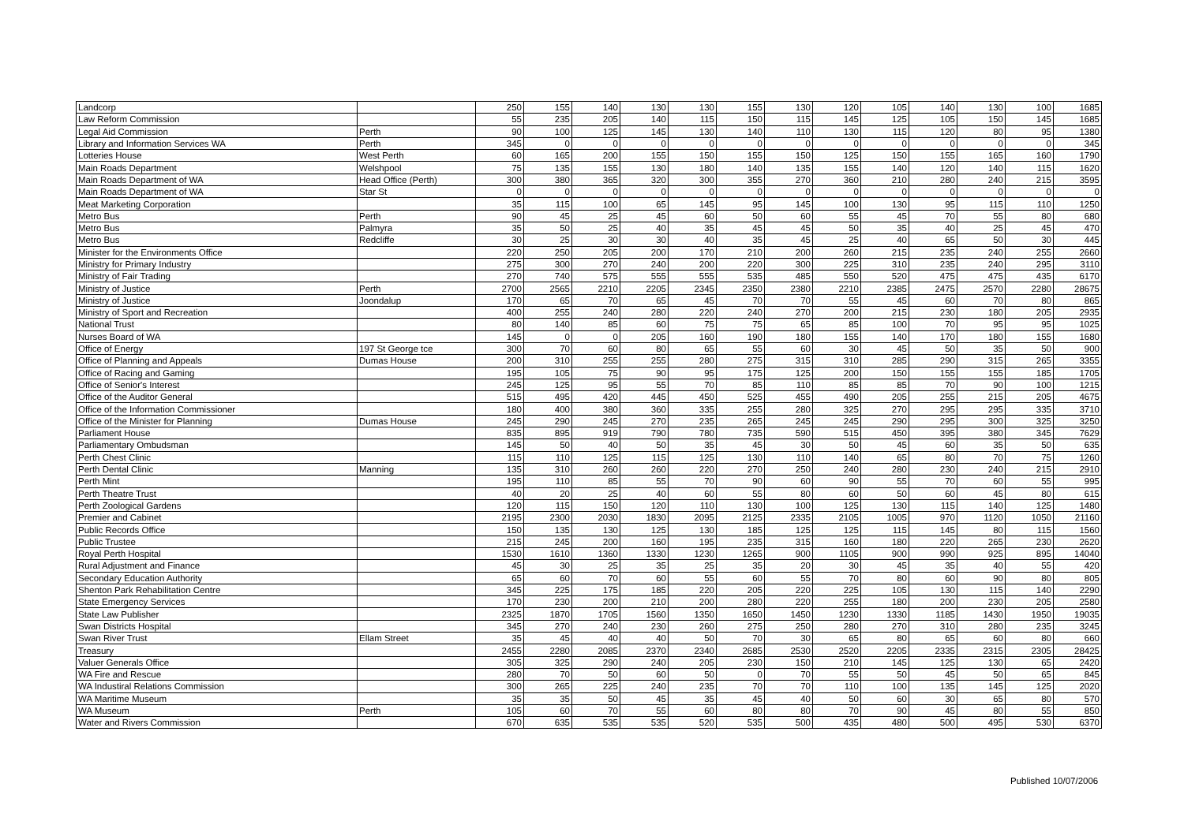| Landcorp | | 250 | 155 | 140 | 130 | 130 | 155 | 130 | 120 | 105 | 140 | 130 | 100 | 1685 |
| Law Reform Commission | | 55 | 235 | 205 | 140 | 115 | 150 | 115 | 145 | 125 | 105 | 150 | 145 | 1685 |
| Legal Aid Commission | Perth | 90 | 100 | 125 | 145 | 130 | 140 | 110 | 130 | 115 | 120 | 80 | 95 | 1380 |
| Library and Information Services WA | Perth | 345 | 0 | 0 | 0 | 0 | 0 | 0 | 0 | 0 | 0 | 0 | 0 | 345 |
| Lotteries House | West Perth | 60 | 165 | 200 | 155 | 150 | 155 | 150 | 125 | 150 | 155 | 165 | 160 | 1790 |
| Main Roads Department | Welshpool | 75 | 135 | 155 | 130 | 180 | 140 | 135 | 155 | 140 | 120 | 140 | 115 | 1620 |
| Main Roads Department of WA | Head Office (Perth) | 300 | 380 | 365 | 320 | 300 | 355 | 270 | 360 | 210 | 280 | 240 | 215 | 3595 |
| Main Roads Department of WA | Star St | 0 | 0 | 0 | 0 | 0 | 0 | 0 | 0 | 0 | 0 | 0 | 0 | 0 |
| Meat Marketing Corporation | | 35 | 115 | 100 | 65 | 145 | 95 | 145 | 100 | 130 | 95 | 115 | 110 | 1250 |
| Metro Bus | Perth | 90 | 45 | 25 | 45 | 60 | 50 | 60 | 55 | 45 | 70 | 55 | 80 | 680 |
| Metro Bus | Palmyra | 35 | 50 | 25 | 40 | 35 | 45 | 45 | 50 | 35 | 40 | 25 | 45 | 470 |
| Metro Bus | Redcliffe | 30 | 25 | 30 | 30 | 40 | 35 | 45 | 25 | 40 | 65 | 50 | 30 | 445 |
| Minister for the Environments Office | | 220 | 250 | 205 | 200 | 170 | 210 | 200 | 260 | 215 | 235 | 240 | 255 | 2660 |
| Ministry for Primary Industry | | 275 | 300 | 270 | 240 | 200 | 220 | 300 | 225 | 310 | 235 | 240 | 295 | 3110 |
| Ministry of Fair Trading | | 270 | 740 | 575 | 555 | 555 | 535 | 485 | 550 | 520 | 475 | 475 | 435 | 6170 |
| Ministry of Justice | Perth | 2700 | 2565 | 2210 | 2205 | 2345 | 2350 | 2380 | 2210 | 2385 | 2475 | 2570 | 2280 | 28675 |
| Ministry of Justice | Joondalup | 170 | 65 | 70 | 65 | 45 | 70 | 70 | 55 | 45 | 60 | 70 | 80 | 865 |
| Ministry of Sport and Recreation | | 400 | 255 | 240 | 280 | 220 | 240 | 270 | 200 | 215 | 230 | 180 | 205 | 2935 |
| National Trust | | 80 | 140 | 85 | 60 | 75 | 75 | 65 | 85 | 100 | 70 | 95 | 95 | 1025 |
| Nurses Board of WA | | 145 | 0 | 0 | 205 | 160 | 190 | 180 | 155 | 140 | 170 | 180 | 155 | 1680 |
| Office of Energy | 197 St George tce | 300 | 70 | 60 | 80 | 65 | 55 | 60 | 30 | 45 | 50 | 35 | 50 | 900 |
| Office of Planning and Appeals | Dumas House | 200 | 310 | 255 | 255 | 280 | 275 | 315 | 310 | 285 | 290 | 315 | 265 | 3355 |
| Office of Racing and Gaming | | 195 | 105 | 75 | 90 | 95 | 175 | 125 | 200 | 150 | 155 | 155 | 185 | 1705 |
| Office of Senior's Interest | | 245 | 125 | 95 | 55 | 70 | 85 | 110 | 85 | 85 | 70 | 90 | 100 | 1215 |
| Office of the Auditor General | | 515 | 495 | 420 | 445 | 450 | 525 | 455 | 490 | 205 | 255 | 215 | 205 | 4675 |
| Office of the Information Commissioner | | 180 | 400 | 380 | 360 | 335 | 255 | 280 | 325 | 270 | 295 | 295 | 335 | 3710 |
| Office of the Minister for Planning | Dumas House | 245 | 290 | 245 | 270 | 235 | 265 | 245 | 245 | 290 | 295 | 300 | 325 | 3250 |
| Parliament House | | 835 | 895 | 919 | 790 | 780 | 735 | 590 | 515 | 450 | 395 | 380 | 345 | 7629 |
| Parliamentary Ombudsman | | 145 | 50 | 40 | 50 | 35 | 45 | 30 | 50 | 45 | 60 | 35 | 50 | 635 |
| Perth Chest Clinic | | 115 | 110 | 125 | 115 | 125 | 130 | 110 | 140 | 65 | 80 | 70 | 75 | 1260 |
| Perth Dental Clinic | Manning | 135 | 310 | 260 | 260 | 220 | 270 | 250 | 240 | 280 | 230 | 240 | 215 | 2910 |
| Perth Mint | | 195 | 110 | 85 | 55 | 70 | 90 | 60 | 90 | 55 | 70 | 60 | 55 | 995 |
| Perth Theatre Trust | | 40 | 20 | 25 | 40 | 60 | 55 | 80 | 60 | 50 | 60 | 45 | 80 | 615 |
| Perth Zoological Gardens | | 120 | 115 | 150 | 120 | 110 | 130 | 100 | 125 | 130 | 115 | 140 | 125 | 1480 |
| Premier and Cabinet | | 2195 | 2300 | 2030 | 1830 | 2095 | 2125 | 2335 | 2105 | 1005 | 970 | 1120 | 1050 | 21160 |
| Public Records Office | | 150 | 135 | 130 | 125 | 130 | 185 | 125 | 125 | 115 | 145 | 80 | 115 | 1560 |
| Public Trustee | | 215 | 245 | 200 | 160 | 195 | 235 | 315 | 160 | 180 | 220 | 265 | 230 | 2620 |
| Royal Perth Hospital | | 1530 | 1610 | 1360 | 1330 | 1230 | 1265 | 900 | 1105 | 900 | 990 | 925 | 895 | 14040 |
| Rural Adjustment and Finance | | 45 | 30 | 25 | 35 | 25 | 35 | 20 | 30 | 45 | 35 | 40 | 55 | 420 |
| Secondary Education Authority | | 65 | 60 | 70 | 60 | 55 | 60 | 55 | 70 | 80 | 60 | 90 | 80 | 805 |
| Shenton Park Rehabilitation Centre | | 345 | 225 | 175 | 185 | 220 | 205 | 220 | 225 | 105 | 130 | 115 | 140 | 2290 |
| State Emergency Services | | 170 | 230 | 200 | 210 | 200 | 280 | 220 | 255 | 180 | 200 | 230 | 205 | 2580 |
| State Law Publisher | | 2325 | 1870 | 1705 | 1560 | 1350 | 1650 | 1450 | 1230 | 1330 | 1185 | 1430 | 1950 | 19035 |
| Swan Districts Hospital | | 345 | 270 | 240 | 230 | 260 | 275 | 250 | 280 | 270 | 310 | 280 | 235 | 3245 |
| Swan River Trust | Ellam Street | 35 | 45 | 40 | 40 | 50 | 70 | 30 | 65 | 80 | 65 | 60 | 80 | 660 |
| Treasury | | 2455 | 2280 | 2085 | 2370 | 2340 | 2685 | 2530 | 2520 | 2205 | 2335 | 2315 | 2305 | 28425 |
| Valuer Generals Office | | 305 | 325 | 290 | 240 | 205 | 230 | 150 | 210 | 145 | 125 | 130 | 65 | 2420 |
| WA Fire and Rescue | | 280 | 70 | 50 | 60 | 50 | 0 | 70 | 55 | 50 | 45 | 50 | 65 | 845 |
| WA Industiral Relations Commission | | 300 | 265 | 225 | 240 | 235 | 70 | 70 | 110 | 100 | 135 | 145 | 125 | 2020 |
| WA Maritime Museum | | 35 | 35 | 50 | 45 | 35 | 45 | 40 | 50 | 60 | 30 | 65 | 80 | 570 |
| WA Museum | Perth | 105 | 60 | 70 | 55 | 60 | 80 | 80 | 70 | 90 | 45 | 80 | 55 | 850 |
| Water and Rivers Commission | | 670 | 635 | 535 | 535 | 520 | 535 | 500 | 435 | 480 | 500 | 495 | 530 | 6370 |
Published 10/07/2006